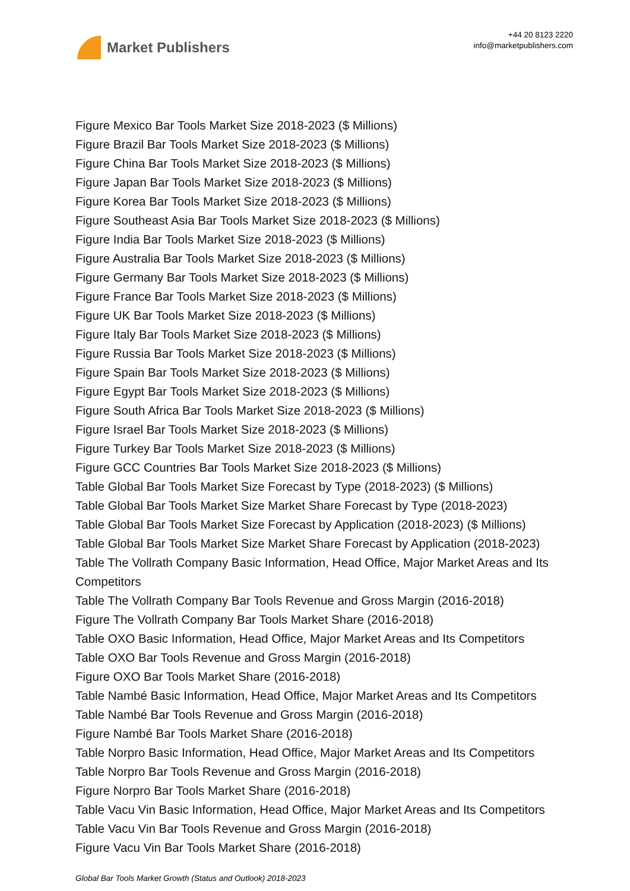Market Publishers
+44 20 8123 2220
info@marketpublishers.com
Figure Mexico Bar Tools Market Size 2018-2023 ($ Millions)
Figure Brazil Bar Tools Market Size 2018-2023 ($ Millions)
Figure China Bar Tools Market Size 2018-2023 ($ Millions)
Figure Japan Bar Tools Market Size 2018-2023 ($ Millions)
Figure Korea Bar Tools Market Size 2018-2023 ($ Millions)
Figure Southeast Asia Bar Tools Market Size 2018-2023 ($ Millions)
Figure India Bar Tools Market Size 2018-2023 ($ Millions)
Figure Australia Bar Tools Market Size 2018-2023 ($ Millions)
Figure Germany Bar Tools Market Size 2018-2023 ($ Millions)
Figure France Bar Tools Market Size 2018-2023 ($ Millions)
Figure UK Bar Tools Market Size 2018-2023 ($ Millions)
Figure Italy Bar Tools Market Size 2018-2023 ($ Millions)
Figure Russia Bar Tools Market Size 2018-2023 ($ Millions)
Figure Spain Bar Tools Market Size 2018-2023 ($ Millions)
Figure Egypt Bar Tools Market Size 2018-2023 ($ Millions)
Figure South Africa Bar Tools Market Size 2018-2023 ($ Millions)
Figure Israel Bar Tools Market Size 2018-2023 ($ Millions)
Figure Turkey Bar Tools Market Size 2018-2023 ($ Millions)
Figure GCC Countries Bar Tools Market Size 2018-2023 ($ Millions)
Table Global Bar Tools Market Size Forecast by Type (2018-2023) ($ Millions)
Table Global Bar Tools Market Size Market Share Forecast by Type (2018-2023)
Table Global Bar Tools Market Size Forecast by Application (2018-2023) ($ Millions)
Table Global Bar Tools Market Size Market Share Forecast by Application (2018-2023)
Table The Vollrath Company Basic Information, Head Office, Major Market Areas and Its Competitors
Table The Vollrath Company Bar Tools Revenue and Gross Margin (2016-2018)
Figure The Vollrath Company Bar Tools Market Share (2016-2018)
Table OXO Basic Information, Head Office, Major Market Areas and Its Competitors
Table OXO Bar Tools Revenue and Gross Margin (2016-2018)
Figure OXO Bar Tools Market Share (2016-2018)
Table Nambé Basic Information, Head Office, Major Market Areas and Its Competitors
Table Nambé Bar Tools Revenue and Gross Margin (2016-2018)
Figure Nambé Bar Tools Market Share (2016-2018)
Table Norpro Basic Information, Head Office, Major Market Areas and Its Competitors
Table Norpro Bar Tools Revenue and Gross Margin (2016-2018)
Figure Norpro Bar Tools Market Share (2016-2018)
Table Vacu Vin Basic Information, Head Office, Major Market Areas and Its Competitors
Table Vacu Vin Bar Tools Revenue and Gross Margin (2016-2018)
Figure Vacu Vin Bar Tools Market Share (2016-2018)
Global Bar Tools Market Growth (Status and Outlook) 2018-2023